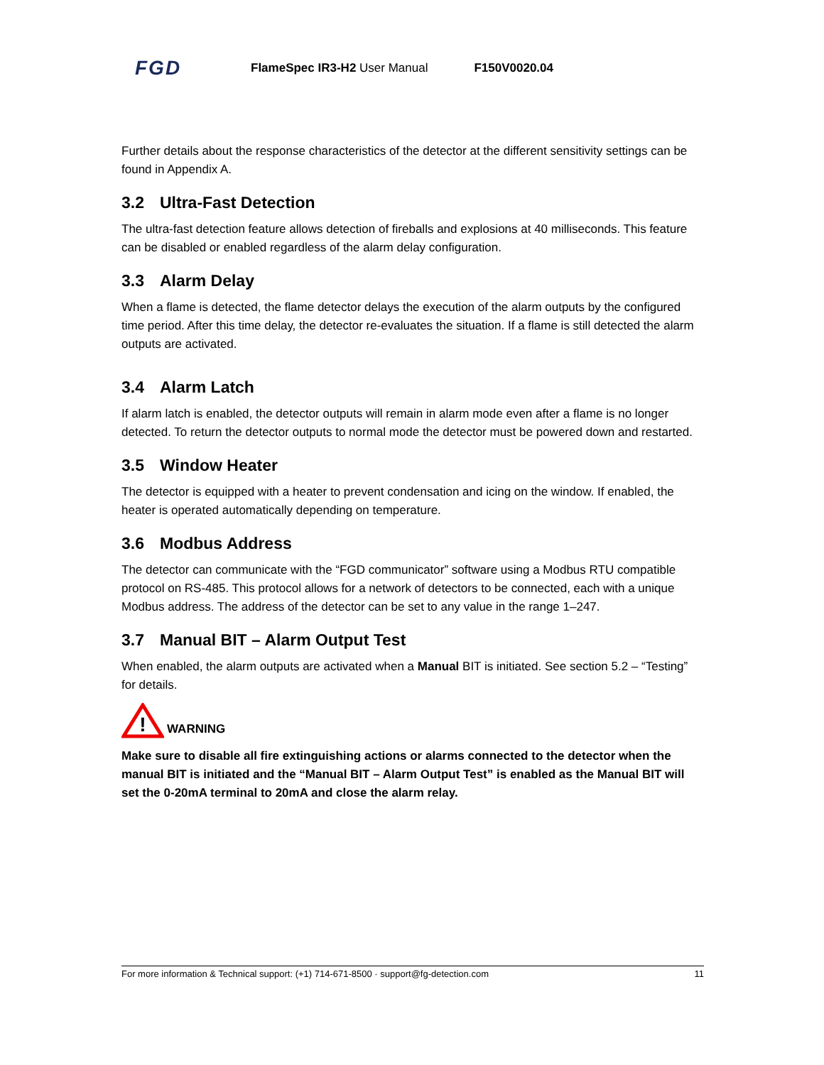FGD
FlameSpec IR3-H2 User Manual F150V0020.04
Further details about the response characteristics of the detector at the different sensitivity settings can be found in Appendix A.
3.2 Ultra-Fast Detection
The ultra-fast detection feature allows detection of fireballs and explosions at 40 milliseconds. This feature can be disabled or enabled regardless of the alarm delay configuration.
3.3 Alarm Delay
When a flame is detected, the flame detector delays the execution of the alarm outputs by the configured time period. After this time delay, the detector re-evaluates the situation. If a flame is still detected the alarm outputs are activated.
3.4 Alarm Latch
If alarm latch is enabled, the detector outputs will remain in alarm mode even after a flame is no longer detected. To return the detector outputs to normal mode the detector must be powered down and restarted.
3.5 Window Heater
The detector is equipped with a heater to prevent condensation and icing on the window. If enabled, the heater is operated automatically depending on temperature.
3.6 Modbus Address
The detector can communicate with the “FGD communicator” software using a Modbus RTU compatible protocol on RS-485. This protocol allows for a network of detectors to be connected, each with a unique Modbus address. The address of the detector can be set to any value in the range 1–247.
3.7 Manual BIT – Alarm Output Test
When enabled, the alarm outputs are activated when a Manual BIT is initiated. See section 5.2 – “Testing” for details.
!
WARNING
Make sure to disable all fire extinguishing actions or alarms connected to the detector when the manual BIT is initiated and the “Manual BIT – Alarm Output Test” is enabled as the Manual BIT will set the 0-20mA terminal to 20mA and close the alarm relay.
For more information & Technical support: (+1) 714-671-8500 · support@fg-detection.com 11